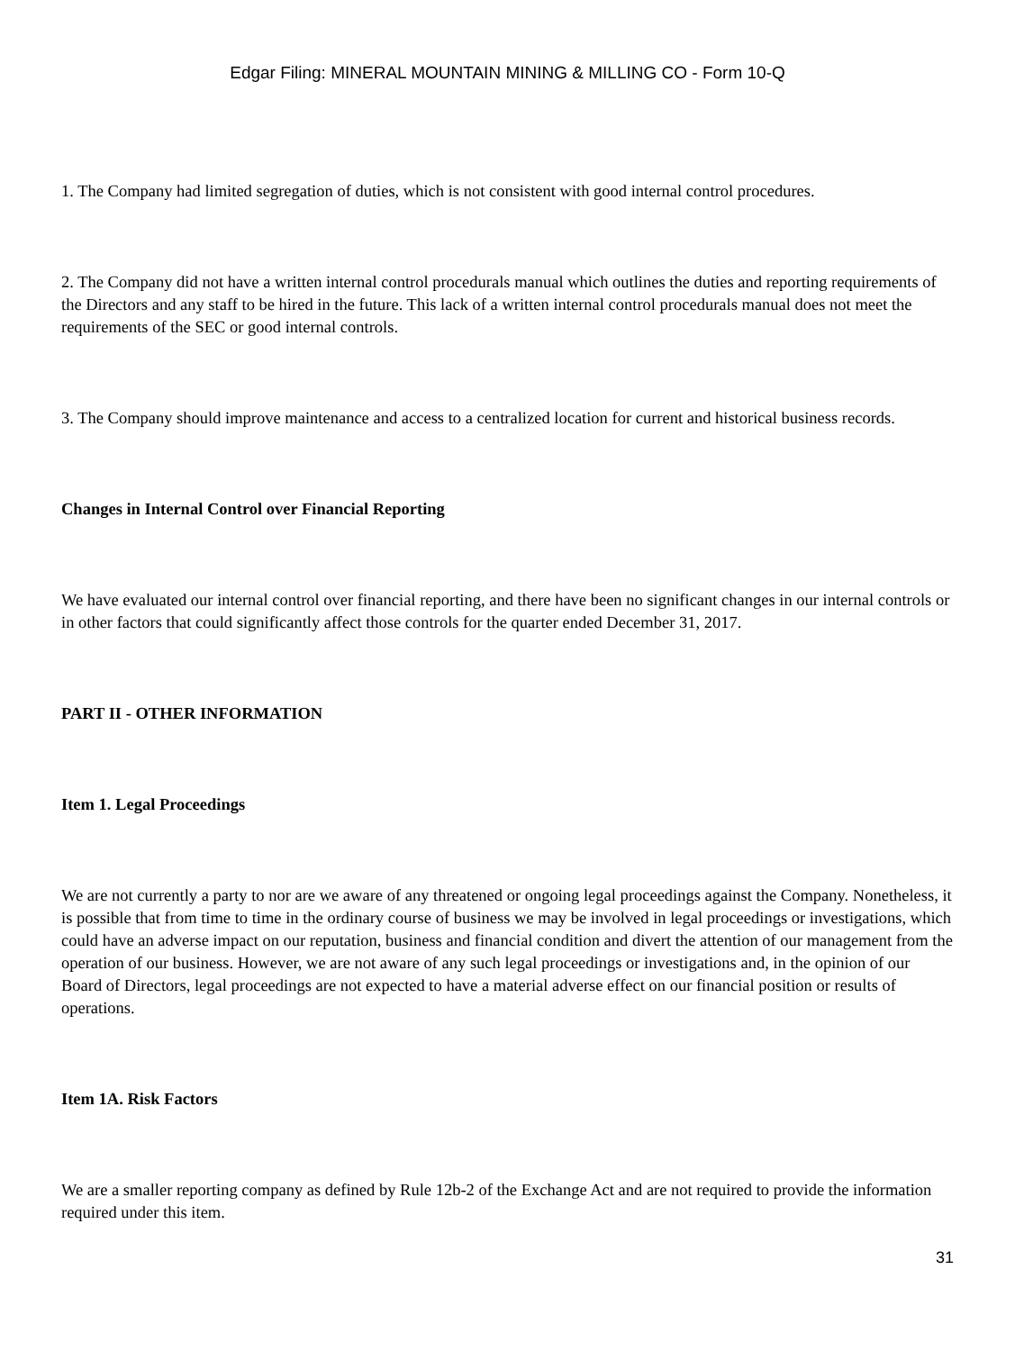Edgar Filing: MINERAL MOUNTAIN MINING & MILLING CO - Form 10-Q
1. The Company had limited segregation of duties, which is not consistent with good internal control procedures.
2. The Company did not have a written internal control procedurals manual which outlines the duties and reporting requirements of the Directors and any staff to be hired in the future. This lack of a written internal control procedurals manual does not meet the requirements of the SEC or good internal controls.
3. The Company should improve maintenance and access to a centralized location for current and historical business records.
Changes in Internal Control over Financial Reporting
We have evaluated our internal control over financial reporting, and there have been no significant changes in our internal controls or in other factors that could significantly affect those controls for the quarter ended December 31, 2017.
PART II - OTHER INFORMATION
Item 1. Legal Proceedings
We are not currently a party to nor are we aware of any threatened or ongoing legal proceedings against the Company. Nonetheless, it is possible that from time to time in the ordinary course of business we may be involved in legal proceedings or investigations, which could have an adverse impact on our reputation, business and financial condition and divert the attention of our management from the operation of our business. However, we are not aware of any such legal proceedings or investigations and, in the opinion of our Board of Directors, legal proceedings are not expected to have a material adverse effect on our financial position or results of operations.
Item 1A. Risk Factors
We are a smaller reporting company as defined by Rule 12b-2 of the Exchange Act and are not required to provide the information required under this item.
31